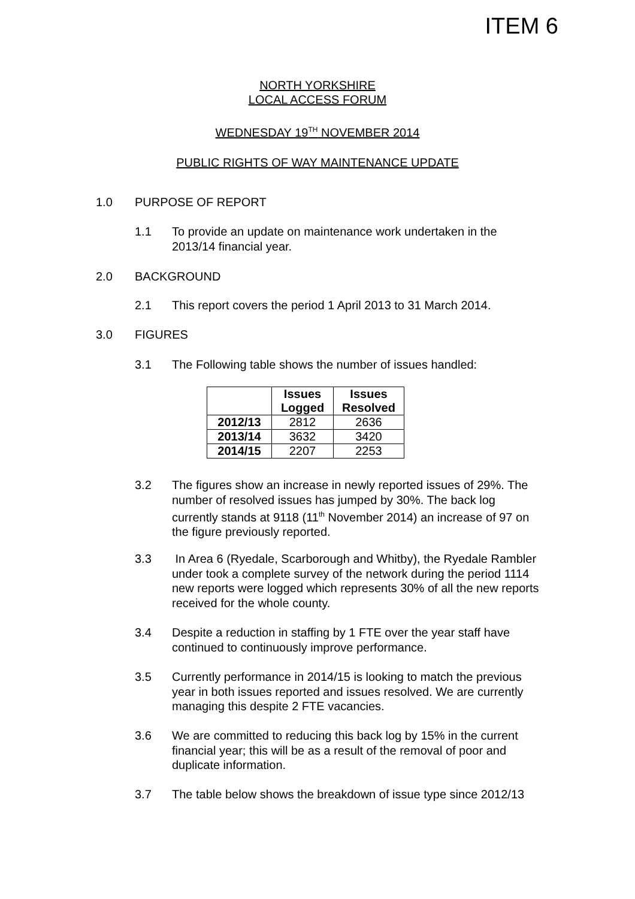ITEM 6
NORTH YORKSHIRE
LOCAL ACCESS FORUM
WEDNESDAY 19<sup>TH</sup> NOVEMBER 2014
PUBLIC RIGHTS OF WAY MAINTENANCE UPDATE
1.0 PURPOSE OF REPORT
1.1 To provide an update on maintenance work undertaken in the 2013/14 financial year.
2.0 BACKGROUND
2.1 This report covers the period 1 April 2013 to 31 March 2014.
3.0 FIGURES
3.1 The Following table shows the number of issues handled:
| | Issues Logged | Issues Resolved |
| --- | --- | --- |
| 2012/13 | 2812 | 2636 |
| 2013/14 | 3632 | 3420 |
| 2014/15 | 2207 | 2253 |
3.2 The figures show an increase in newly reported issues of 29%. The number of resolved issues has jumped by 30%. The back log currently stands at 9118 (11<sup>th</sup> November 2014) an increase of 97 on the figure previously reported.
3.3 In Area 6 (Ryedale, Scarborough and Whitby), the Ryedale Rambler under took a complete survey of the network during the period 1114 new reports were logged which represents 30% of all the new reports received for the whole county.
3.4 Despite a reduction in staffing by 1 FTE over the year staff have continued to continuously improve performance.
3.5 Currently performance in 2014/15 is looking to match the previous year in both issues reported and issues resolved. We are currently managing this despite 2 FTE vacancies.
3.6 We are committed to reducing this back log by 15% in the current financial year; this will be as a result of the removal of poor and duplicate information.
3.7 The table below shows the breakdown of issue type since 2012/13